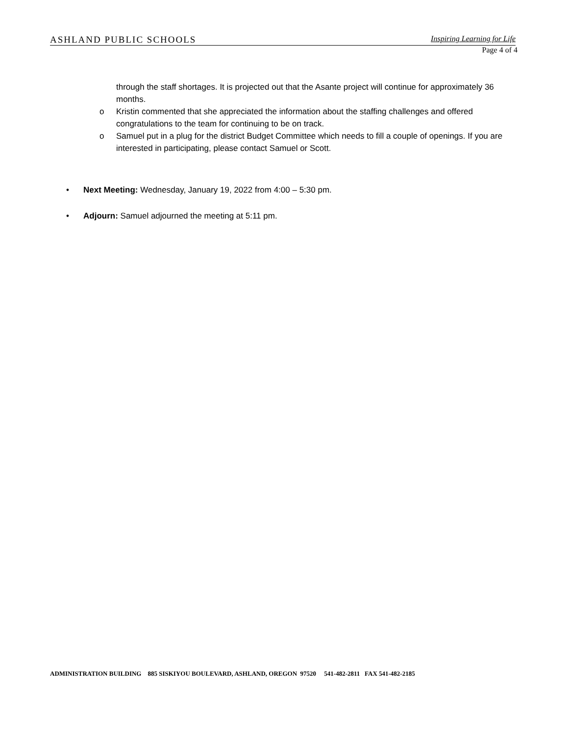ASHLAND PUBLIC SCHOOLS Inspiring Learning for Life
Page 4 of 4
through the staff shortages. It is projected out that the Asante project will continue for approximately 36 months.
o Kristin commented that she appreciated the information about the staffing challenges and offered congratulations to the team for continuing to be on track.
o Samuel put in a plug for the district Budget Committee which needs to fill a couple of openings. If you are interested in participating, please contact Samuel or Scott.
• Next Meeting: Wednesday, January 19, 2022 from 4:00 – 5:30 pm.
• Adjourn: Samuel adjourned the meeting at 5:11 pm.
ADMINISTRATION BUILDING 885 SISKIYOU BOULEVARD, ASHLAND, OREGON 97520 541-482-2811 FAX 541-482-2185